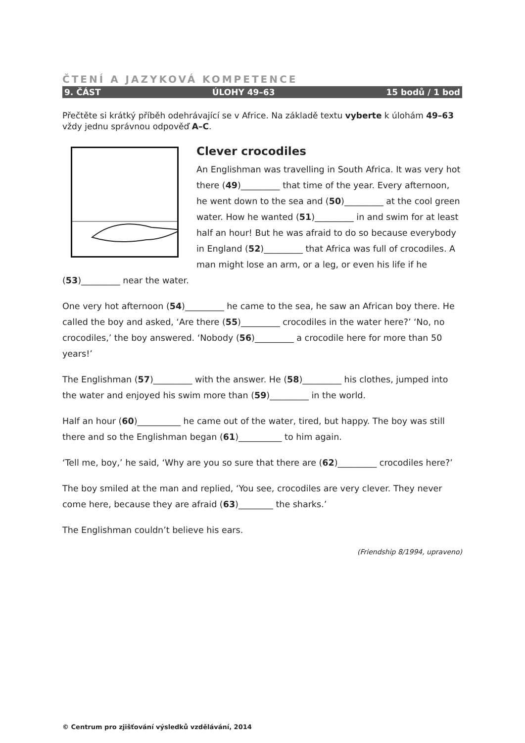ČTENÍ A JAZYKOVÁ KOMPETENCE
9. ČÁST ÚLOHY 49–63 15 bodů / 1 bod
Přečtěte si krátký příběh odehrávající se v Africe. Na základě textu vyberte k úlohám 49–63 vždy jednu správnou odpověď A–C.
Clever crocodiles
An Englishman was travelling in South Africa. It was very hot there (49)_________ that time of the year. Every afternoon, he went down to the sea and (50)_________ at the cool green water. How he wanted (51)_________ in and swim for at least half an hour! But he was afraid to do so because everybody in England (52)_________ that Africa was full of crocodiles. A man might lose an arm, or a leg, or even his life if he (53)_________ near the water.
One very hot afternoon (54)_________ he came to the sea, he saw an African boy there. He called the boy and asked, ‘Are there (55)_________ crocodiles in the water here?’ ‘No, no crocodiles,’ the boy answered. ‘Nobody (56)_________ a crocodile here for more than 50 years!’
The Englishman (57)_________ with the answer. He (58)_________ his clothes, jumped into the water and enjoyed his swim more than (59)_________ in the world.
Half an hour (60)__________ he came out of the water, tired, but happy. The boy was still there and so the Englishman began (61)__________ to him again.
‘Tell me, boy,’ he said, ‘Why are you so sure that there are (62)_________ crocodiles here?’
The boy smiled at the man and replied, ‘You see, crocodiles are very clever. They never come here, because they are afraid (63)________ the sharks.’
The Englishman couldn’t believe his ears.
(Friendship 8/1994, upraveno)
© Centrum pro zjišťování výsledků vzdělávání, 2014